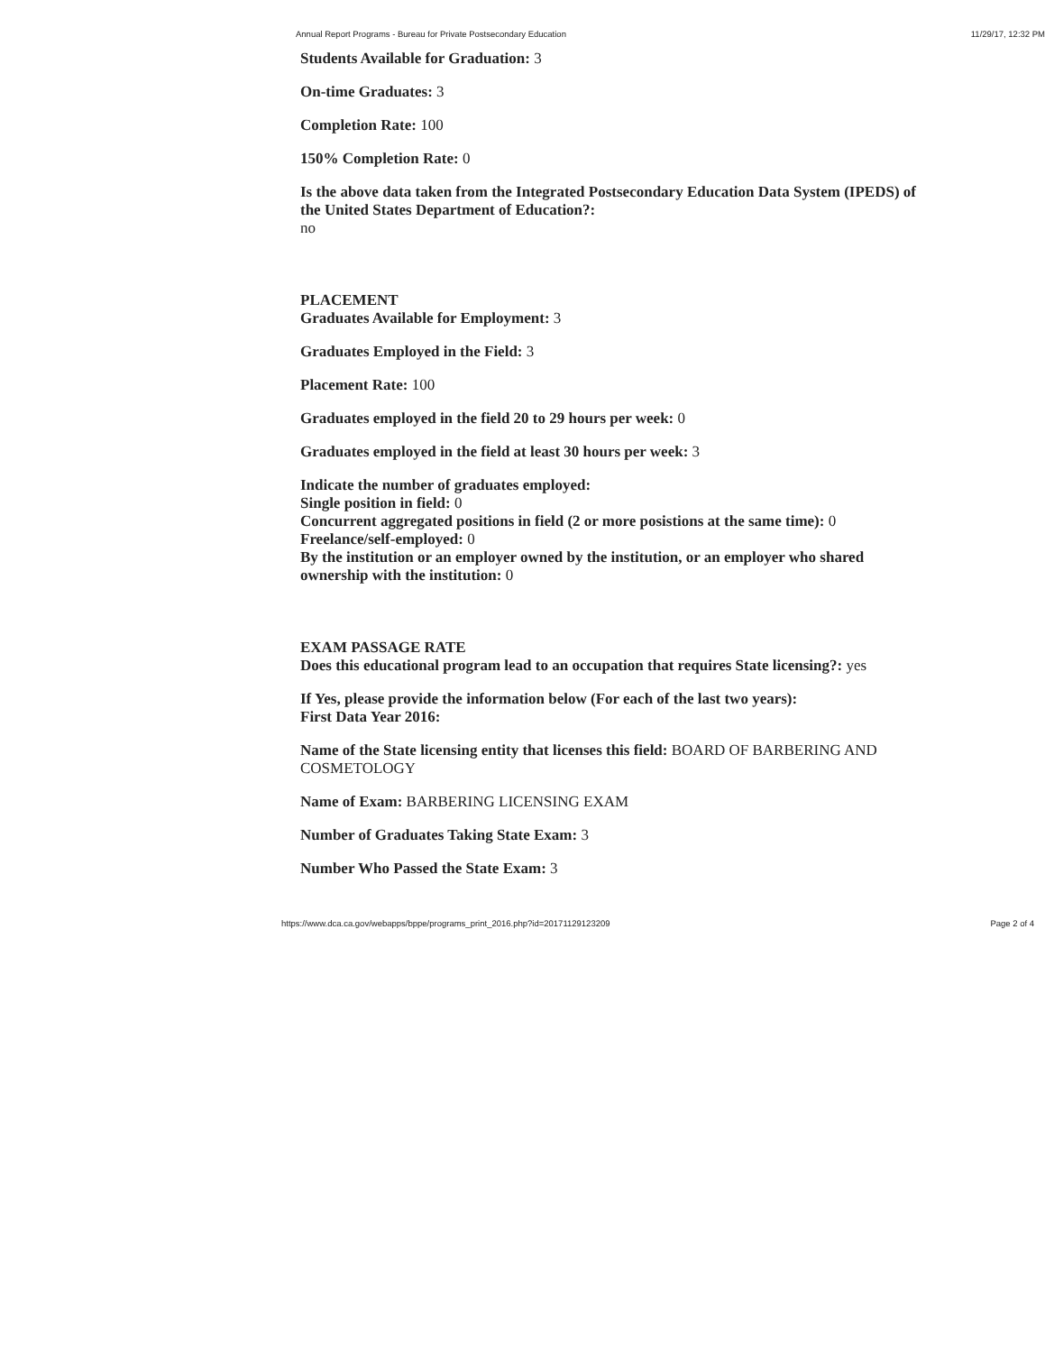Annual Report Programs - Bureau for Private Postsecondary Education 11/29/17, 12:32 PM
Students Available for Graduation: 3
On-time Graduates: 3
Completion Rate: 100
150% Completion Rate: 0
Is the above data taken from the Integrated Postsecondary Education Data System (IPEDS) of the United States Department of Education?:
no
PLACEMENT
Graduates Available for Employment: 3
Graduates Employed in the Field: 3
Placement Rate: 100
Graduates employed in the field 20 to 29 hours per week: 0
Graduates employed in the field at least 30 hours per week: 3
Indicate the number of graduates employed:
Single position in field: 0
Concurrent aggregated positions in field (2 or more posistions at the same time): 0
Freelance/self-employed: 0
By the institution or an employer owned by the institution, or an employer who shared ownership with the institution: 0
EXAM PASSAGE RATE
Does this educational program lead to an occupation that requires State licensing?: yes
If Yes, please provide the information below (For each of the last two years):
First Data Year 2016:
Name of the State licensing entity that licenses this field: BOARD OF BARBERING AND COSMETOLOGY
Name of Exam: BARBERING LICENSING EXAM
Number of Graduates Taking State Exam: 3
Number Who Passed the State Exam: 3
https://www.dca.ca.gov/webapps/bppe/programs_print_2016.php?id=20171129123209 Page 2 of 4